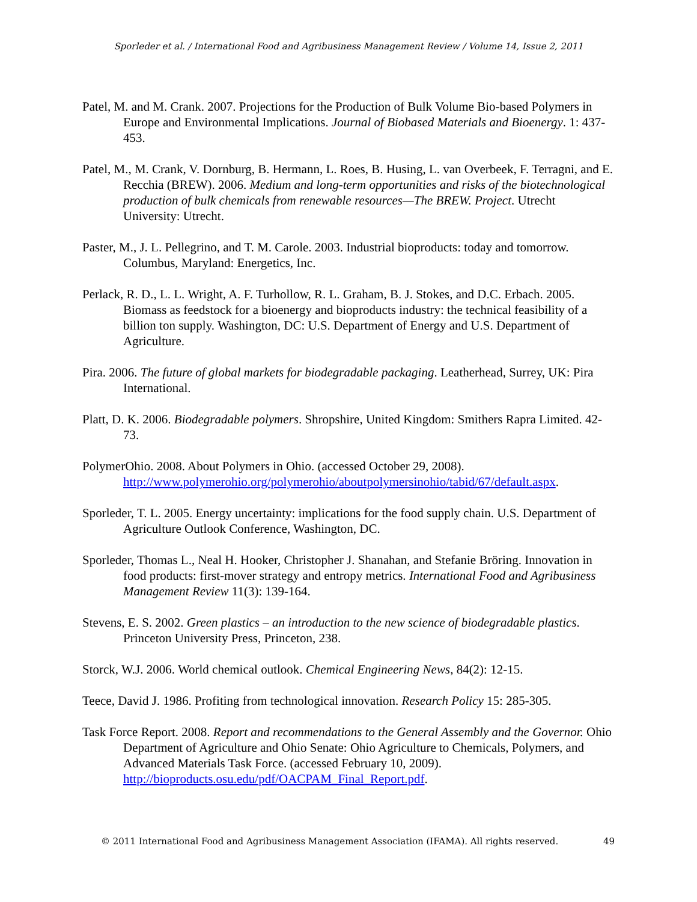Sporleder et al. / International Food and Agribusiness Management Review / Volume 14, Issue 2, 2011
Patel, M. and M. Crank. 2007. Projections for the Production of Bulk Volume Bio-based Polymers in Europe and Environmental Implications. Journal of Biobased Materials and Bioenergy. 1: 437-453.
Patel, M., M. Crank, V. Dornburg, B. Hermann, L. Roes, B. Husing, L. van Overbeek, F. Terragni, and E. Recchia (BREW). 2006. Medium and long-term opportunities and risks of the biotechnological production of bulk chemicals from renewable resources—The BREW. Project. Utrecht University: Utrecht.
Paster, M., J. L. Pellegrino, and T. M. Carole. 2003. Industrial bioproducts: today and tomorrow. Columbus, Maryland: Energetics, Inc.
Perlack, R. D., L. L. Wright, A. F. Turhollow, R. L. Graham, B. J. Stokes, and D.C. Erbach. 2005. Biomass as feedstock for a bioenergy and bioproducts industry: the technical feasibility of a billion ton supply. Washington, DC: U.S. Department of Energy and U.S. Department of Agriculture.
Pira. 2006. The future of global markets for biodegradable packaging. Leatherhead, Surrey, UK: Pira International.
Platt, D. K. 2006. Biodegradable polymers. Shropshire, United Kingdom: Smithers Rapra Limited. 42-73.
PolymerOhio. 2008. About Polymers in Ohio. (accessed October 29, 2008). http://www.polymerohio.org/polymerohio/aboutpolymersinohio/tabid/67/default.aspx.
Sporleder, T. L. 2005. Energy uncertainty: implications for the food supply chain. U.S. Department of Agriculture Outlook Conference, Washington, DC.
Sporleder, Thomas L., Neal H. Hooker, Christopher J. Shanahan, and Stefanie Bröring. Innovation in food products: first-mover strategy and entropy metrics. International Food and Agribusiness Management Review 11(3): 139-164.
Stevens, E. S. 2002. Green plastics – an introduction to the new science of biodegradable plastics. Princeton University Press, Princeton, 238.
Storck, W.J. 2006. World chemical outlook. Chemical Engineering News, 84(2): 12-15.
Teece, David J. 1986. Profiting from technological innovation. Research Policy 15: 285-305.
Task Force Report. 2008. Report and recommendations to the General Assembly and the Governor. Ohio Department of Agriculture and Ohio Senate: Ohio Agriculture to Chemicals, Polymers, and Advanced Materials Task Force. (accessed February 10, 2009). http://bioproducts.osu.edu/pdf/OACPAM_Final_Report.pdf.
© 2011 International Food and Agribusiness Management Association (IFAMA). All rights reserved. 49